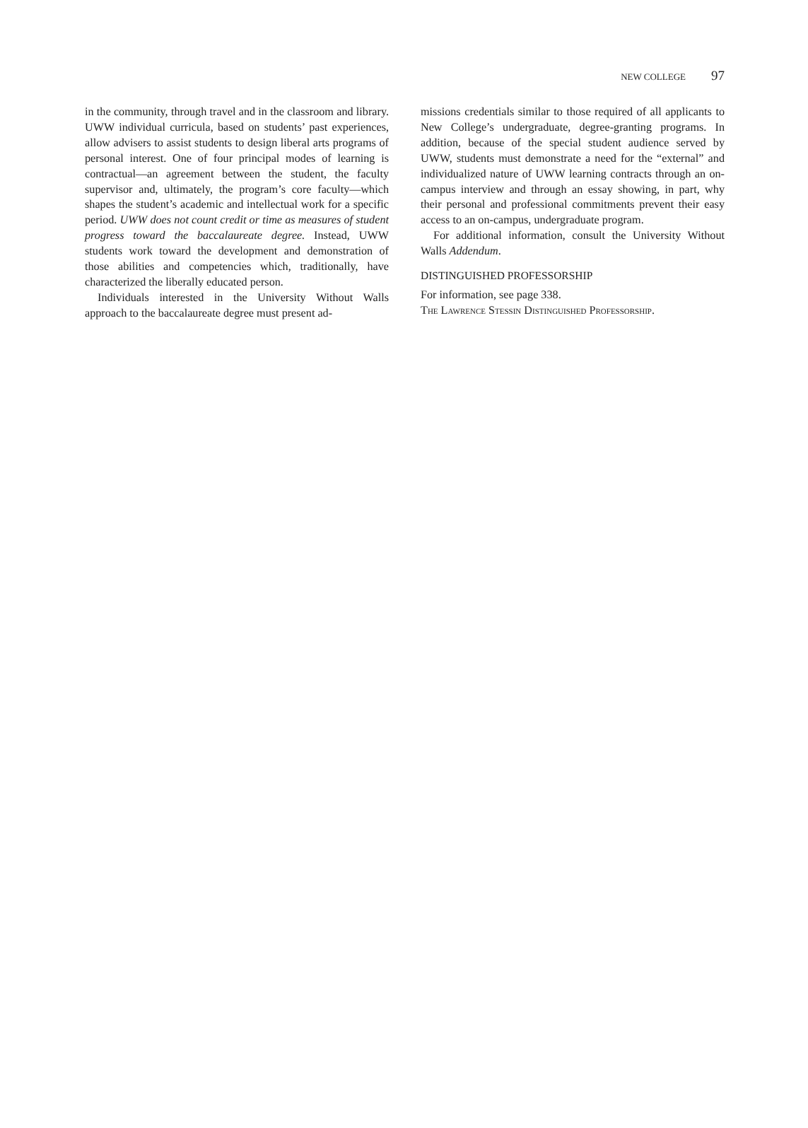NEW COLLEGE 97
in the community, through travel and in the classroom and library. UWW individual curricula, based on students’ past experiences, allow advisers to assist students to design liberal arts programs of personal interest. One of four principal modes of learning is contractual—an agreement between the student, the faculty supervisor and, ultimately, the program’s core faculty—which shapes the student’s academic and intellectual work for a specific period. UWW does not count credit or time as measures of student progress toward the baccalaureate degree. Instead, UWW students work toward the development and demonstration of those abilities and competencies which, traditionally, have characterized the liberally educated person.
Individuals interested in the University Without Walls approach to the baccalaureate degree must present ad-
missions credentials similar to those required of all applicants to New College’s undergraduate, degree-granting programs. In addition, because of the special student audience served by UWW, students must demonstrate a need for the “external” and individualized nature of UWW learning contracts through an on-campus interview and through an essay showing, in part, why their personal and professional commitments prevent their easy access to an on-campus, undergraduate program.
For additional information, consult the University Without Walls Addendum.
DISTINGUISHED PROFESSORSHIP
For information, see page 338.
The Lawrence Stessin Distinguished Professorship.